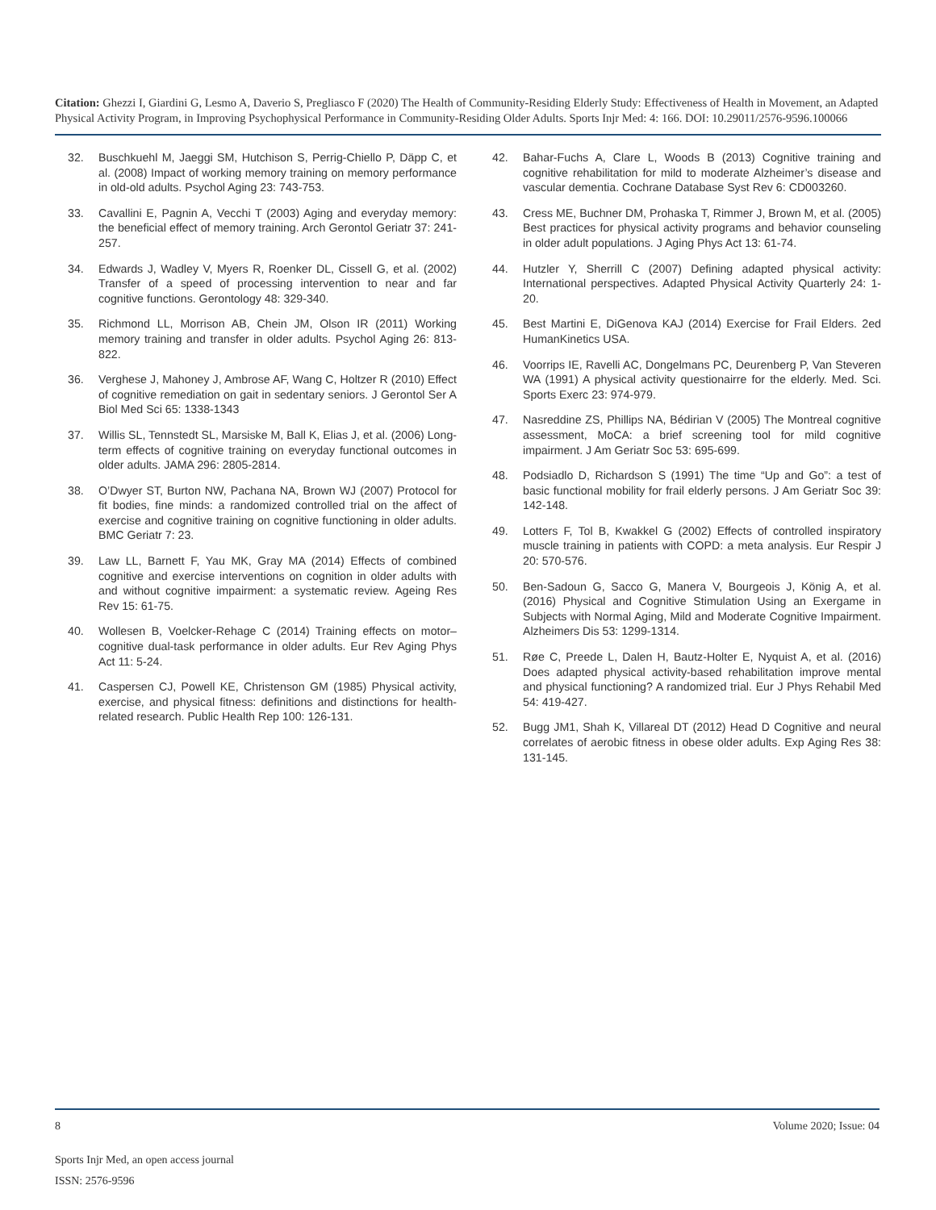Citation: Ghezzi I, Giardini G, Lesmo A, Daverio S, Pregliasco F (2020) The Health of Community-Residing Elderly Study: Effectiveness of Health in Movement, an Adapted Physical Activity Program, in Improving Psychophysical Performance in Community-Residing Older Adults. Sports Injr Med: 4: 166. DOI: 10.29011/2576-9596.100066
32. Buschkuehl M, Jaeggi SM, Hutchison S, Perrig-Chiello P, Däpp C, et al. (2008) Impact of working memory training on memory performance in old-old adults. Psychol Aging 23: 743-753.
33. Cavallini E, Pagnin A, Vecchi T (2003) Aging and everyday memory: the beneficial effect of memory training. Arch Gerontol Geriatr 37: 241-257.
34. Edwards J, Wadley V, Myers R, Roenker DL, Cissell G, et al. (2002) Transfer of a speed of processing intervention to near and far cognitive functions. Gerontology 48: 329-340.
35. Richmond LL, Morrison AB, Chein JM, Olson IR (2011) Working memory training and transfer in older adults. Psychol Aging 26: 813-822.
36. Verghese J, Mahoney J, Ambrose AF, Wang C, Holtzer R (2010) Effect of cognitive remediation on gait in sedentary seniors. J Gerontol Ser A Biol Med Sci 65: 1338-1343
37. Willis SL, Tennstedt SL, Marsiske M, Ball K, Elias J, et al. (2006) Long-term effects of cognitive training on everyday functional outcomes in older adults. JAMA 296: 2805-2814.
38. O’Dwyer ST, Burton NW, Pachana NA, Brown WJ (2007) Protocol for fit bodies, fine minds: a randomized controlled trial on the affect of exercise and cognitive training on cognitive functioning in older adults. BMC Geriatr 7: 23.
39. Law LL, Barnett F, Yau MK, Gray MA (2014) Effects of combined cognitive and exercise interventions on cognition in older adults with and without cognitive impairment: a systematic review. Ageing Res Rev 15: 61-75.
40. Wollesen B, Voelcker-Rehage C (2014) Training effects on motor–cognitive dual-task performance in older adults. Eur Rev Aging Phys Act 11: 5-24.
41. Caspersen CJ, Powell KE, Christenson GM (1985) Physical activity, exercise, and physical fitness: definitions and distinctions for health-related research. Public Health Rep 100: 126-131.
42. Bahar-Fuchs A, Clare L, Woods B (2013) Cognitive training and cognitive rehabilitation for mild to moderate Alzheimer’s disease and vascular dementia. Cochrane Database Syst Rev 6: CD003260.
43. Cress ME, Buchner DM, Prohaska T, Rimmer J, Brown M, et al. (2005) Best practices for physical activity programs and behavior counseling in older adult populations. J Aging Phys Act 13: 61-74.
44. Hutzler Y, Sherrill C (2007) Defining adapted physical activity: International perspectives. Adapted Physical Activity Quarterly 24: 1-20.
45. Best Martini E, DiGenova KAJ (2014) Exercise for Frail Elders. 2ed HumanKinetics USA.
46. Voorrips IE, Ravelli AC, Dongelmans PC, Deurenberg P, Van Steveren WA (1991) A physical activity questionairre for the elderly. Med. Sci. Sports Exerc 23: 974-979.
47. Nasreddine ZS, Phillips NA, Bédirian V (2005) The Montreal cognitive assessment, MoCA: a brief screening tool for mild cognitive impairment. J Am Geriatr Soc 53: 695-699.
48. Podsiadlo D, Richardson S (1991) The time “Up and Go”: a test of basic functional mobility for frail elderly persons. J Am Geriatr Soc 39: 142-148.
49. Lotters F, Tol B, Kwakkel G (2002) Effects of controlled inspiratory muscle training in patients with COPD: a meta analysis. Eur Respir J 20: 570-576.
50. Ben-Sadoun G, Sacco G, Manera V, Bourgeois J, König A, et al. (2016) Physical and Cognitive Stimulation Using an Exergame in Subjects with Normal Aging, Mild and Moderate Cognitive Impairment. Alzheimers Dis 53: 1299-1314.
51. Røe C, Preede L, Dalen H, Bautz-Holter E, Nyquist A, et al. (2016) Does adapted physical activity-based rehabilitation improve mental and physical functioning? A randomized trial. Eur J Phys Rehabil Med 54: 419-427.
52. Bugg JM1, Shah K, Villareal DT (2012) Head D Cognitive and neural correlates of aerobic fitness in obese older adults. Exp Aging Res 38: 131-145.
8 Volume 2020; Issue: 04
Sports Injr Med, an open access journal
ISSN: 2576-9596